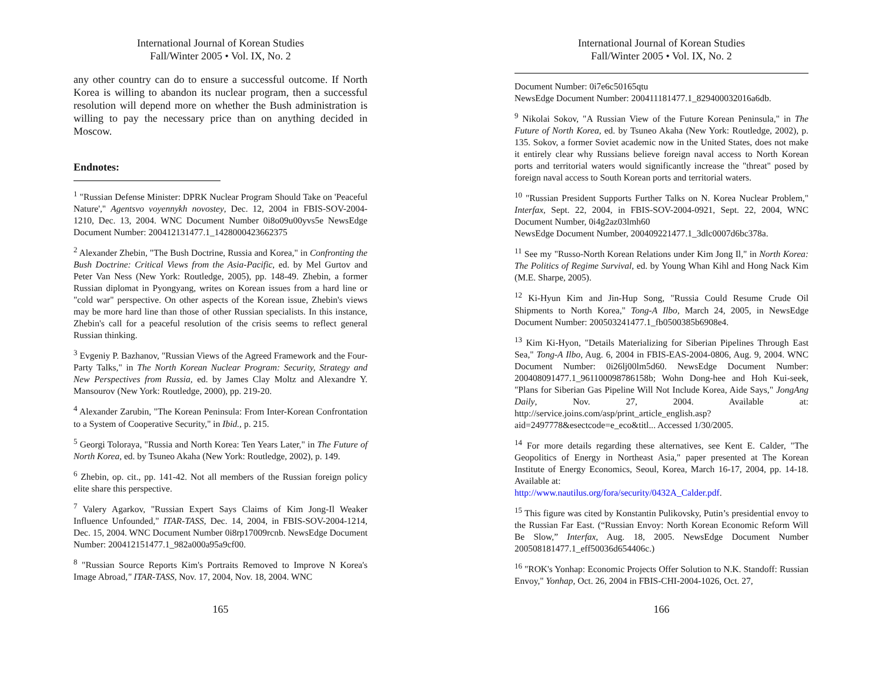International Journal of Korean Studies
Fall/Winter 2005 • Vol. IX, No. 2
any other country can do to ensure a successful outcome. If North Korea is willing to abandon its nuclear program, then a successful resolution will depend more on whether the Bush administration is willing to pay the necessary price than on anything decided in Moscow.
Endnotes:
<sup>1</sup> "Russian Defense Minister: DPRK Nuclear Program Should Take on 'Peaceful Nature'," Agentsvo voyennykh novostey, Dec. 12, 2004 in FBIS-SOV-2004-1210, Dec. 13, 2004. WNC Document Number 0i8o09u00yvs5e NewsEdge Document Number: 200412131477.1_1428000423662375
<sup>2</sup> Alexander Zhebin, "The Bush Doctrine, Russia and Korea," in Confronting the Bush Doctrine: Critical Views from the Asia-Pacific, ed. by Mel Gurtov and Peter Van Ness (New York: Routledge, 2005), pp. 148-49. Zhebin, a former Russian diplomat in Pyongyang, writes on Korean issues from a hard line or "cold war" perspective. On other aspects of the Korean issue, Zhebin's views may be more hard line than those of other Russian specialists. In this instance, Zhebin's call for a peaceful resolution of the crisis seems to reflect general Russian thinking.
<sup>3</sup> Evgeniy P. Bazhanov, "Russian Views of the Agreed Framework and the Four-Party Talks," in The North Korean Nuclear Program: Security, Strategy and New Perspectives from Russia, ed. by James Clay Moltz and Alexandre Y. Mansourov (New York: Routledge, 2000), pp. 219-20.
<sup>4</sup> Alexander Zarubin, "The Korean Peninsula: From Inter-Korean Confrontation to a System of Cooperative Security," in Ibid., p. 215.
<sup>5</sup> Georgi Toloraya, "Russia and North Korea: Ten Years Later," in The Future of North Korea, ed. by Tsuneo Akaha (New York: Routledge, 2002), p. 149.
<sup>6</sup> Zhebin, op. cit., pp. 141-42. Not all members of the Russian foreign policy elite share this perspective.
<sup>7</sup> Valery Agarkov, "Russian Expert Says Claims of Kim Jong-Il Weaker Influence Unfounded," ITAR-TASS, Dec. 14, 2004, in FBIS-SOV-2004-1214, Dec. 15, 2004. WNC Document Number 0i8rp17009rcnb. NewsEdge Document Number: 200412151477.1_982a000a95a9cf00.
<sup>8</sup> "Russian Source Reports Kim's Portraits Removed to Improve N Korea's Image Abroad," ITAR-TASS, Nov. 17, 2004, Nov. 18, 2004. WNC
165
International Journal of Korean Studies
Fall/Winter 2005 • Vol. IX, No. 2
Document Number: 0i7e6c50165qtu
NewsEdge Document Number: 200411181477.1_829400032016a6db.
<sup>9</sup> Nikolai Sokov, "A Russian View of the Future Korean Peninsula," in The Future of North Korea, ed. by Tsuneo Akaha (New York: Routledge, 2002), p. 135. Sokov, a former Soviet academic now in the United States, does not make it entirely clear why Russians believe foreign naval access to North Korean ports and territorial waters would significantly increase the "threat" posed by foreign naval access to South Korean ports and territorial waters.
<sup>10</sup> "Russian President Supports Further Talks on N. Korea Nuclear Problem," Interfax, Sept. 22, 2004, in FBIS-SOV-2004-0921, Sept. 22, 2004, WNC Document Number, 0i4g2az03lmh60
NewsEdge Document Number, 200409221477.1_3dlc0007d6bc378a.
<sup>11</sup> See my "Russo-North Korean Relations under Kim Jong Il," in North Korea: The Politics of Regime Survival, ed. by Young Whan Kihl and Hong Nack Kim (M.E. Sharpe, 2005).
<sup>12</sup> Ki-Hyun Kim and Jin-Hup Song, "Russia Could Resume Crude Oil Shipments to North Korea," Tong-A Ilbo, March 24, 2005, in NewsEdge Document Number: 200503241477.1_fb0500385b6908e4.
<sup>13</sup> Kim Ki-Hyon, "Details Materializing for Siberian Pipelines Through East Sea," Tong-A Ilbo, Aug. 6, 2004 in FBIS-EAS-2004-0806, Aug. 9, 2004. WNC Document Number: 0i26lj00lm5d60. NewsEdge Document Number: 200408091477.1_961100098786158b; Wohn Dong-hee and Hoh Kui-seek, "Plans for Siberian Gas Pipeline Will Not Include Korea, Aide Says," JongAng Daily, Nov. 27, 2004. Available at: http://service.joins.com/asp/print_article_english.asp?aid=2497778&esectcode=e_eco&titl... Accessed 1/30/2005.
<sup>14</sup> For more details regarding these alternatives, see Kent E. Calder, "The Geopolitics of Energy in Northeast Asia," paper presented at The Korean Institute of Energy Economics, Seoul, Korea, March 16-17, 2004, pp. 14-18. Available at:
http://www.nautilus.org/fora/security/0432A_Calder.pdf.
<sup>15</sup> This figure was cited by Konstantin Pulikovsky, Putin’s presidential envoy to the Russian Far East. (“Russian Envoy: North Korean Economic Reform Will Be Slow,” Interfax, Aug. 18, 2005. NewsEdge Document Number 200508181477.1_eff50036d654406c.)
<sup>16</sup> "ROK's Yonhap: Economic Projects Offer Solution to N.K. Standoff: Russian Envoy," Yonhap, Oct. 26, 2004 in FBIS-CHI-2004-1026, Oct. 27,
166